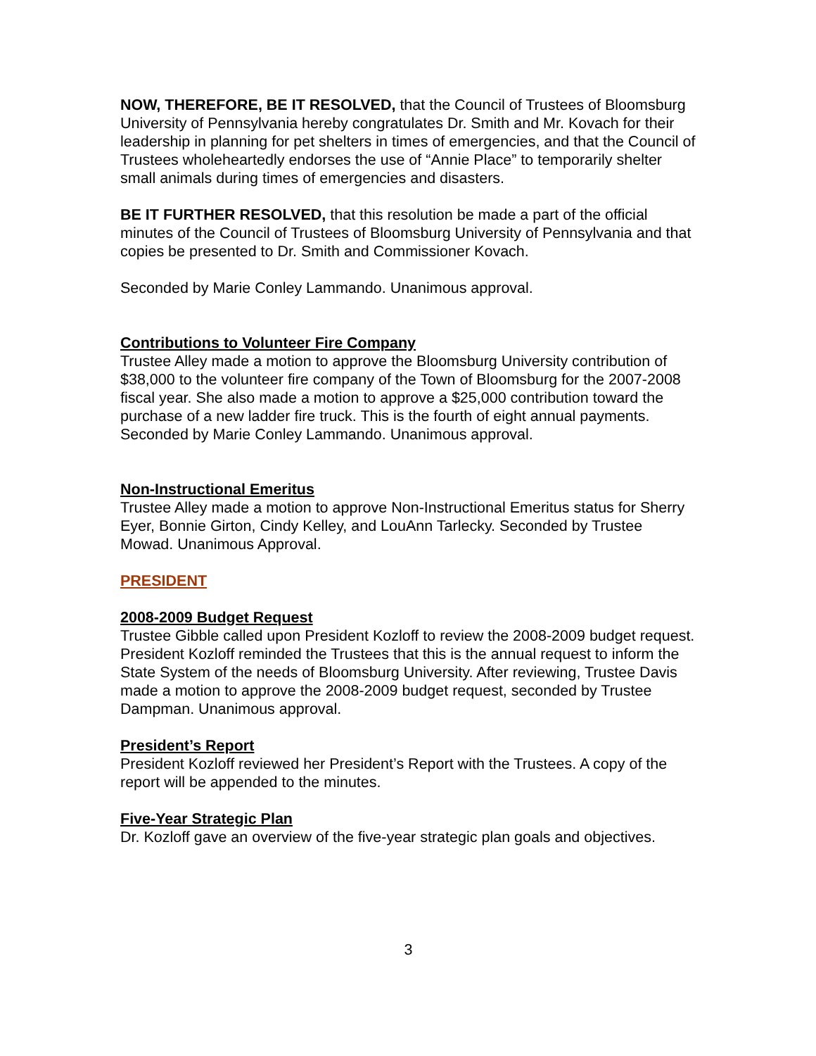NOW, THEREFORE, BE IT RESOLVED, that the Council of Trustees of Bloomsburg University of Pennsylvania hereby congratulates Dr. Smith and Mr. Kovach for their leadership in planning for pet shelters in times of emergencies, and that the Council of Trustees wholeheartedly endorses the use of “Annie Place” to temporarily shelter small animals during times of emergencies and disasters.
BE IT FURTHER RESOLVED, that this resolution be made a part of the official minutes of the Council of Trustees of Bloomsburg University of Pennsylvania and that copies be presented to Dr. Smith and Commissioner Kovach.
Seconded by Marie Conley Lammando. Unanimous approval.
Contributions to Volunteer Fire Company
Trustee Alley made a motion to approve the Bloomsburg University contribution of $38,000 to the volunteer fire company of the Town of Bloomsburg for the 2007-2008 fiscal year. She also made a motion to approve a $25,000 contribution toward the purchase of a new ladder fire truck. This is the fourth of eight annual payments. Seconded by Marie Conley Lammando. Unanimous approval.
Non-Instructional Emeritus
Trustee Alley made a motion to approve Non-Instructional Emeritus status for Sherry Eyer, Bonnie Girton, Cindy Kelley, and LouAnn Tarlecky. Seconded by Trustee Mowad. Unanimous Approval.
PRESIDENT
2008-2009 Budget Request
Trustee Gibble called upon President Kozloff to review the 2008-2009 budget request. President Kozloff reminded the Trustees that this is the annual request to inform the State System of the needs of Bloomsburg University. After reviewing, Trustee Davis made a motion to approve the 2008-2009 budget request, seconded by Trustee Dampman. Unanimous approval.
President’s Report
President Kozloff reviewed her President’s Report with the Trustees. A copy of the report will be appended to the minutes.
Five-Year Strategic Plan
Dr. Kozloff gave an overview of the five-year strategic plan goals and objectives.
3